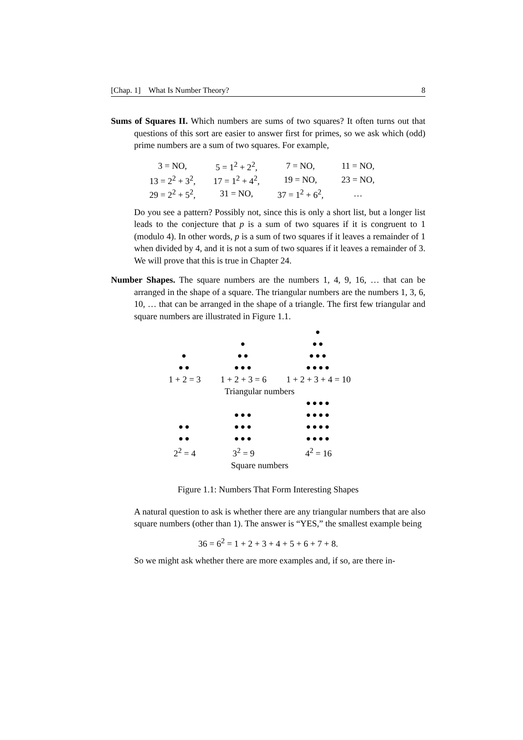[Chap. 1] What Is Number Theory? 8
Sums of Squares II. Which numbers are sums of two squares? It often turns out that questions of this sort are easier to answer first for primes, so we ask which (odd) prime numbers are a sum of two squares. For example,
| 3 = NO, | 5 = 1<sup>2</sup> + 2<sup>2</sup>, | 7 = NO, | 11 = NO, |
| 13 = 2<sup>2</sup> + 3<sup>2</sup>, | 17 = 1<sup>2</sup> + 4<sup>2</sup>, | 19 = NO, | 23 = NO, |
| 29 = 2<sup>2</sup> + 5<sup>2</sup>, | 31 = NO, | 37 = 1<sup>2</sup> + 6<sup>2</sup>, | … |
Do you see a pattern? Possibly not, since this is only a short list, but a longer list leads to the conjecture that p is a sum of two squares if it is congruent to 1 (modulo 4). In other words, p is a sum of two squares if it leaves a remainder of 1 when divided by 4, and it is not a sum of two squares if it leaves a remainder of 3. We will prove that this is true in Chapter 24.
Number Shapes. The square numbers are the numbers 1, 4, 9, 16, … that can be arranged in the shape of a square. The triangular numbers are the numbers 1, 3, 6, 10, … that can be arranged in the shape of a triangle. The first few triangular and square numbers are illustrated in Figure 1.1.
| ● ●● | ● ●● ●●● | ● ●● ●●● ●●●● |
| 1 + 2 = 3 | 1 + 2 + 3 = 6 | 1 + 2 + 3 + 4 = 10 |
| Triangular numbers | | |
| ●● ●● | ●●● ●●● ●●● | ●●●● ●●●● ●●●● ●●●● |
| 2<sup>2</sup> = 4 | 3<sup>2</sup> = 9 | 4<sup>2</sup> = 16 |
| Square numbers | | |
Figure 1.1: Numbers That Form Interesting Shapes
A natural question to ask is whether there are any triangular numbers that are also square numbers (other than 1). The answer is “YES,” the smallest example being
36 = 6<sup>2</sup> = 1 + 2 + 3 + 4 + 5 + 6 + 7 + 8.
So we might ask whether there are more examples and, if so, are there in-